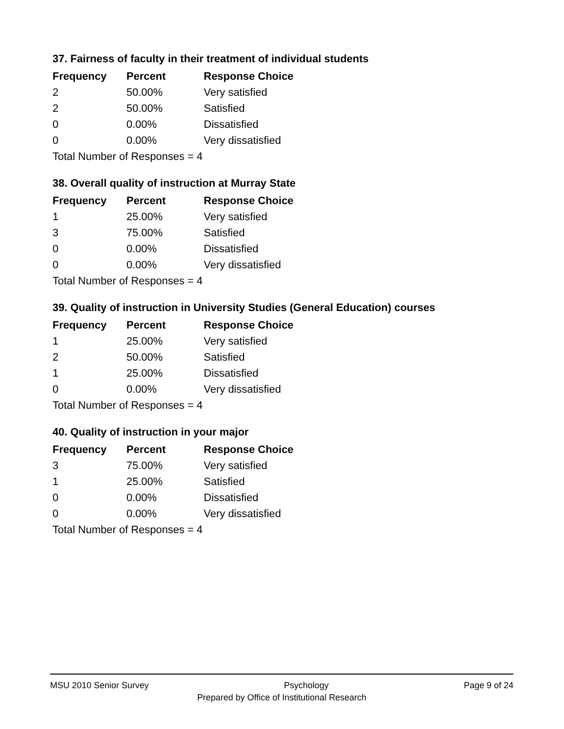37. Fairness of faculty in their treatment of individual students
| Frequency | Percent | Response Choice |
| --- | --- | --- |
| 2 | 50.00% | Very satisfied |
| 2 | 50.00% | Satisfied |
| 0 | 0.00% | Dissatisfied |
| 0 | 0.00% | Very dissatisfied |
| Total Number of Responses = 4 | | |
38. Overall quality of instruction at Murray State
| Frequency | Percent | Response Choice |
| --- | --- | --- |
| 1 | 25.00% | Very satisfied |
| 3 | 75.00% | Satisfied |
| 0 | 0.00% | Dissatisfied |
| 0 | 0.00% | Very dissatisfied |
| Total Number of Responses = 4 | | |
39. Quality of instruction in University Studies (General Education) courses
| Frequency | Percent | Response Choice |
| --- | --- | --- |
| 1 | 25.00% | Very satisfied |
| 2 | 50.00% | Satisfied |
| 1 | 25.00% | Dissatisfied |
| 0 | 0.00% | Very dissatisfied |
| Total Number of Responses = 4 | | |
40. Quality of instruction in your major
| Frequency | Percent | Response Choice |
| --- | --- | --- |
| 3 | 75.00% | Very satisfied |
| 1 | 25.00% | Satisfied |
| 0 | 0.00% | Dissatisfied |
| 0 | 0.00% | Very dissatisfied |
| Total Number of Responses = 4 | | |
MSU 2010 Senior Survey Psychology Page 9 of 24
Prepared by Office of Institutional Research